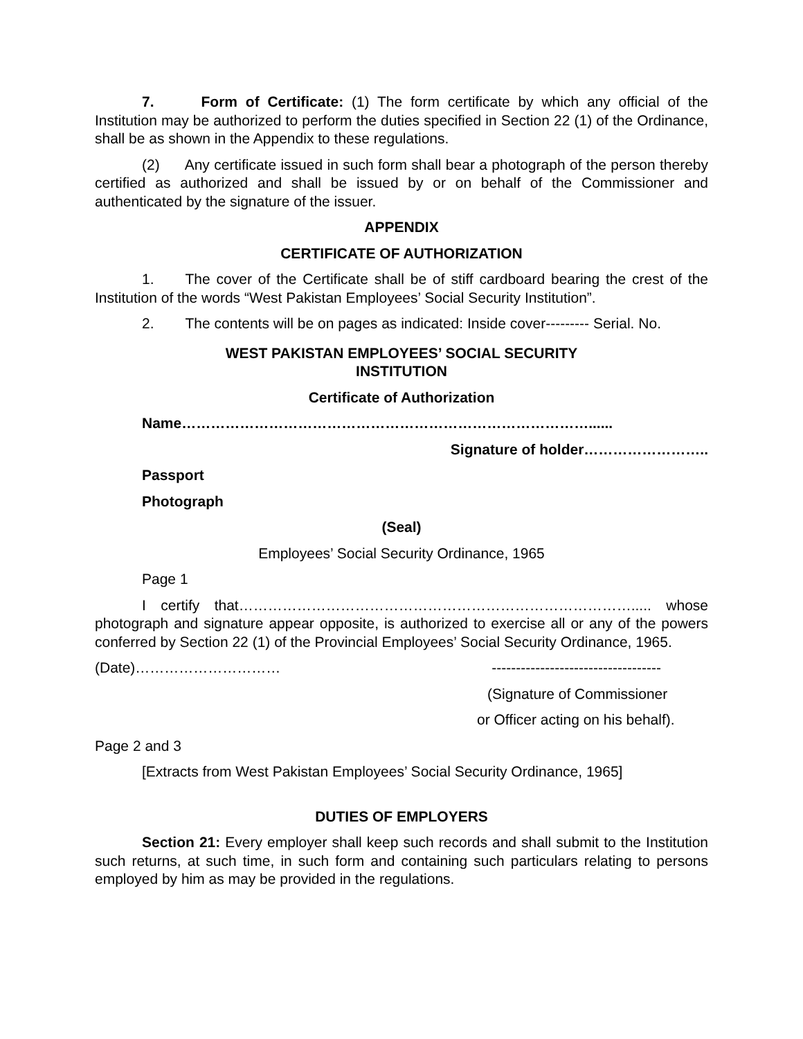7. Form of Certificate: (1) The form certificate by which any official of the Institution may be authorized to perform the duties specified in Section 22 (1) of the Ordinance, shall be as shown in the Appendix to these regulations.
(2) Any certificate issued in such form shall bear a photograph of the person thereby certified as authorized and shall be issued by or on behalf of the Commissioner and authenticated by the signature of the issuer.
APPENDIX
CERTIFICATE OF AUTHORIZATION
1. The cover of the Certificate shall be of stiff cardboard bearing the crest of the Institution of the words “West Pakistan Employees’ Social Security Institution”.
2. The contents will be on pages as indicated: Inside cover--------- Serial. No.
WEST PAKISTAN EMPLOYEES’ SOCIAL SECURITY
INSTITUTION
Certificate of Authorization
Name…………………………………………………………………………......
Signature of holder……………………..
Passport
Photograph
(Seal)
Employees’ Social Security Ordinance, 1965
Page 1
I certify that………………………………………………………………………..... whose photograph and signature appear opposite, is authorized to exercise all or any of the powers conferred by Section 22 (1) of the Provincial Employees’ Social Security Ordinance, 1965.
(Date)………………………… -----------------------------------
(Signature of Commissioner
or Officer acting on his behalf).
Page 2 and 3
[Extracts from West Pakistan Employees’ Social Security Ordinance, 1965]
DUTIES OF EMPLOYERS
Section 21: Every employer shall keep such records and shall submit to the Institution such returns, at such time, in such form and containing such particulars relating to persons employed by him as may be provided in the regulations.